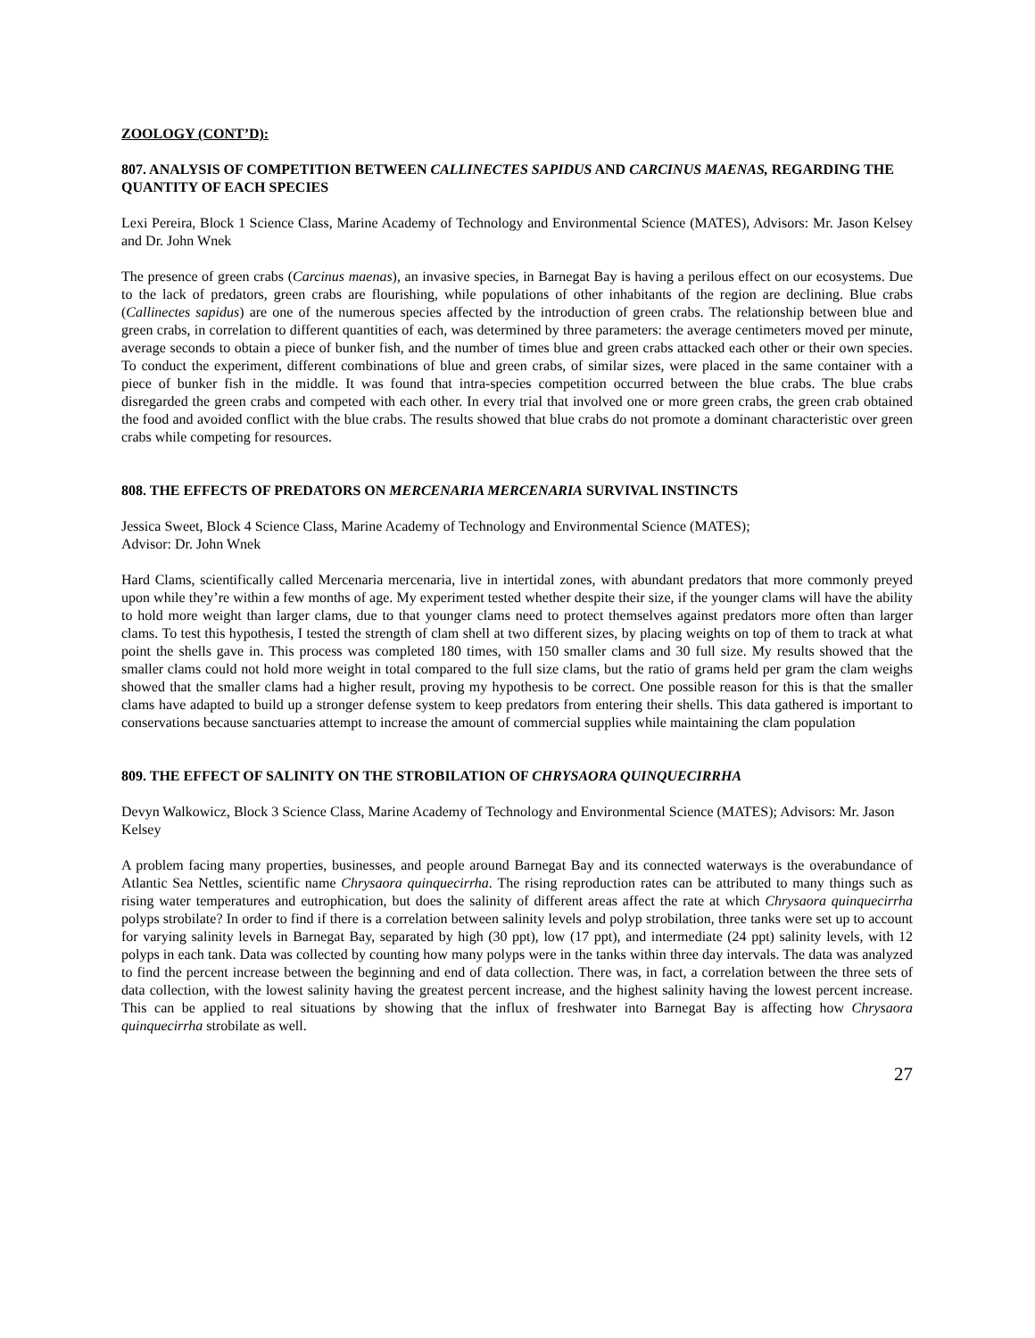ZOOLOGY (CONT’D):
807. ANALYSIS OF COMPETITION BETWEEN CALLINECTES SAPIDUS AND CARCINUS MAENAS, REGARDING THE QUANTITY OF EACH SPECIES
Lexi Pereira, Block 1 Science Class, Marine Academy of Technology and Environmental Science (MATES), Advisors: Mr. Jason Kelsey and Dr. John Wnek
The presence of green crabs (Carcinus maenas), an invasive species, in Barnegat Bay is having a perilous effect on our ecosystems. Due to the lack of predators, green crabs are flourishing, while populations of other inhabitants of the region are declining. Blue crabs (Callinectes sapidus) are one of the numerous species affected by the introduction of green crabs. The relationship between blue and green crabs, in correlation to different quantities of each, was determined by three parameters: the average centimeters moved per minute, average seconds to obtain a piece of bunker fish, and the number of times blue and green crabs attacked each other or their own species. To conduct the experiment, different combinations of blue and green crabs, of similar sizes, were placed in the same container with a piece of bunker fish in the middle. It was found that intra-species competition occurred between the blue crabs. The blue crabs disregarded the green crabs and competed with each other. In every trial that involved one or more green crabs, the green crab obtained the food and avoided conflict with the blue crabs. The results showed that blue crabs do not promote a dominant characteristic over green crabs while competing for resources.
808. THE EFFECTS OF PREDATORS ON MERCENARIA MERCENARIA SURVIVAL INSTINCTS
Jessica Sweet, Block 4 Science Class, Marine Academy of Technology and Environmental Science (MATES);
Advisor: Dr. John Wnek
Hard Clams, scientifically called Mercenaria mercenaria, live in intertidal zones, with abundant predators that more commonly preyed upon while they’re within a few months of age. My experiment tested whether despite their size, if the younger clams will have the ability to hold more weight than larger clams, due to that younger clams need to protect themselves against predators more often than larger clams. To test this hypothesis, I tested the strength of clam shell at two different sizes, by placing weights on top of them to track at what point the shells gave in. This process was completed 180 times, with 150 smaller clams and 30 full size. My results showed that the smaller clams could not hold more weight in total compared to the full size clams, but the ratio of grams held per gram the clam weighs showed that the smaller clams had a higher result, proving my hypothesis to be correct. One possible reason for this is that the smaller clams have adapted to build up a stronger defense system to keep predators from entering their shells. This data gathered is important to conservations because sanctuaries attempt to increase the amount of commercial supplies while maintaining the clam population
809. THE EFFECT OF SALINITY ON THE STROBILATION OF CHRYSAORA QUINQUECIRRHA
Devyn Walkowicz, Block 3 Science Class, Marine Academy of Technology and Environmental Science (MATES); Advisors: Mr. Jason Kelsey
A problem facing many properties, businesses, and people around Barnegat Bay and its connected waterways is the overabundance of Atlantic Sea Nettles, scientific name Chrysaora quinquecirrha. The rising reproduction rates can be attributed to many things such as rising water temperatures and eutrophication, but does the salinity of different areas affect the rate at which Chrysaora quinquecirrha polyps strobilate? In order to find if there is a correlation between salinity levels and polyp strobilation, three tanks were set up to account for varying salinity levels in Barnegat Bay, separated by high (30 ppt), low (17 ppt), and intermediate (24 ppt) salinity levels, with 12 polyps in each tank. Data was collected by counting how many polyps were in the tanks within three day intervals. The data was analyzed to find the percent increase between the beginning and end of data collection. There was, in fact, a correlation between the three sets of data collection, with the lowest salinity having the greatest percent increase, and the highest salinity having the lowest percent increase. This can be applied to real situations by showing that the influx of freshwater into Barnegat Bay is affecting how Chrysaora quinquecirrha strobilate as well.
27